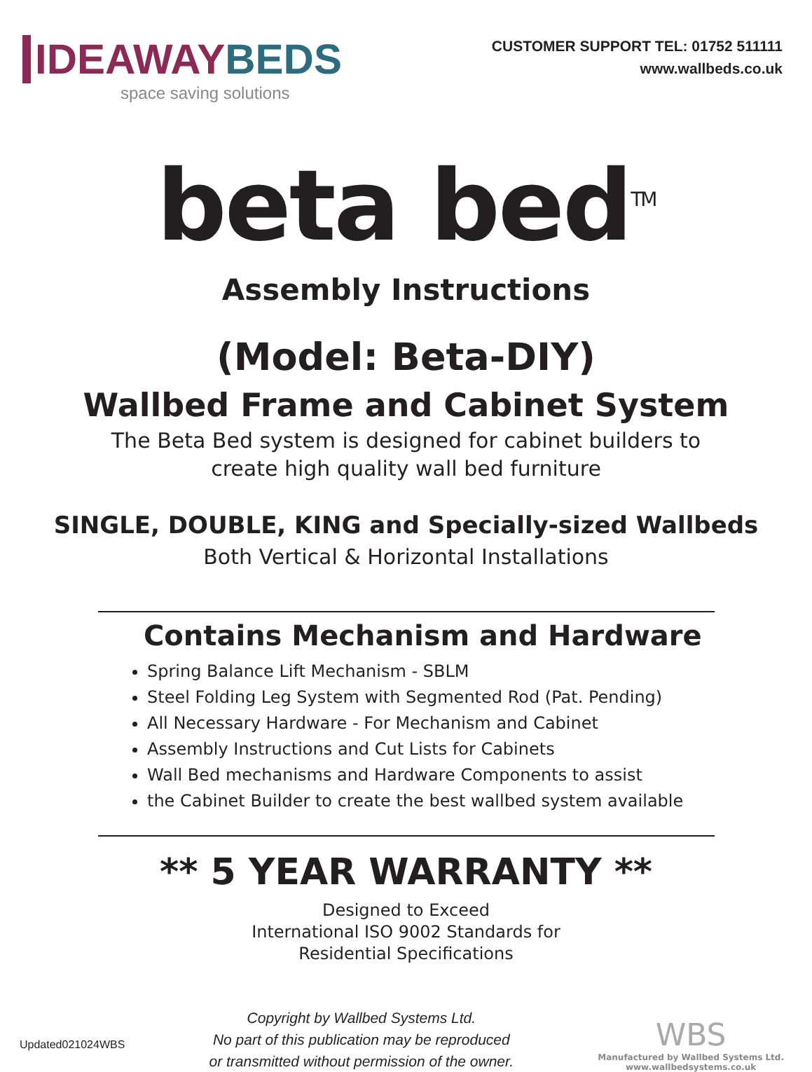IDEAWAYBEDS
space saving solutions
CUSTOMER SUPPORT TEL: 01752 511111
www.wallbeds.co.uk
beta bed<sup>TM</sup>
Assembly Instructions
(Model: Beta-DIY)
Wallbed Frame and Cabinet System
The Beta Bed system is designed for cabinet builders to
create high quality wall bed furniture
SINGLE, DOUBLE, KING and Specially-sized Wallbeds
Both Vertical & Horizontal Installations
Contains Mechanism and Hardware
Spring Balance Lift Mechanism - SBLM
Steel Folding Leg System with Segmented Rod (Pat. Pending)
All Necessary Hardware - For Mechanism and Cabinet
Assembly Instructions and Cut Lists for Cabinets
Wall Bed mechanisms and Hardware Components to assist
the Cabinet Builder to create the best wallbed system available
** 5 YEAR WARRANTY **
Designed to Exceed
International ISO 9002 Standards for
Residential Specifications
Updated021024WBS
Copyright by Wallbed Systems Ltd.
No part of this publication may be reproduced
or transmitted without permission of the owner.
WBS
Manufactured by Wallbed Systems Ltd.
www.wallbedsystems.co.uk